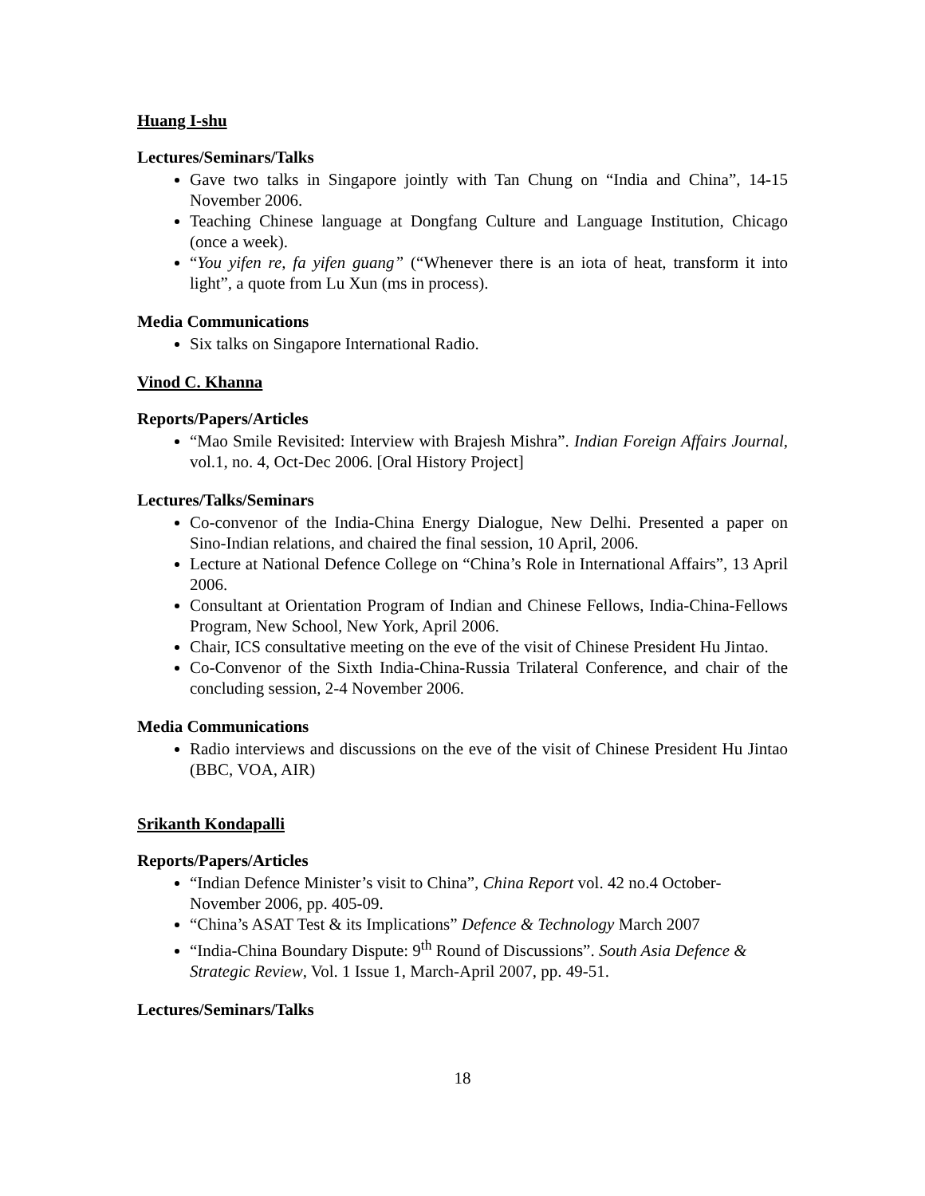Huang I-shu
Lectures/Seminars/Talks
Gave two talks in Singapore jointly with Tan Chung on “India and China”, 14-15 November 2006.
Teaching Chinese language at Dongfang Culture and Language Institution, Chicago (once a week).
“You yifen re, fa yifen guang” (“Whenever there is an iota of heat, transform it into light”, a quote from Lu Xun (ms in process).
Media Communications
Six talks on Singapore International Radio.
Vinod C. Khanna
Reports/Papers/Articles
“Mao Smile Revisited: Interview with Brajesh Mishra”. Indian Foreign Affairs Journal, vol.1, no. 4, Oct-Dec 2006. [Oral History Project]
Lectures/Talks/Seminars
Co-convenor of the India-China Energy Dialogue, New Delhi. Presented a paper on Sino-Indian relations, and chaired the final session, 10 April, 2006.
Lecture at National Defence College on “China’s Role in International Affairs”, 13 April 2006.
Consultant at Orientation Program of Indian and Chinese Fellows, India-China-Fellows Program, New School, New York, April 2006.
Chair, ICS consultative meeting on the eve of the visit of Chinese President Hu Jintao.
Co-Convenor of the Sixth India-China-Russia Trilateral Conference, and chair of the concluding session, 2-4 November 2006.
Media Communications
Radio interviews and discussions on the eve of the visit of Chinese President Hu Jintao (BBC, VOA, AIR)
Srikanth Kondapalli
Reports/Papers/Articles
“Indian Defence Minister’s visit to China”, China Report vol. 42 no.4 October-November 2006, pp. 405-09.
“China’s ASAT Test & its Implications” Defence & Technology March 2007
“India-China Boundary Dispute: 9<sup>th</sup> Round of Discussions”. South Asia Defence & Strategic Review, Vol. 1 Issue 1, March-April 2007, pp. 49-51.
Lectures/Seminars/Talks
18